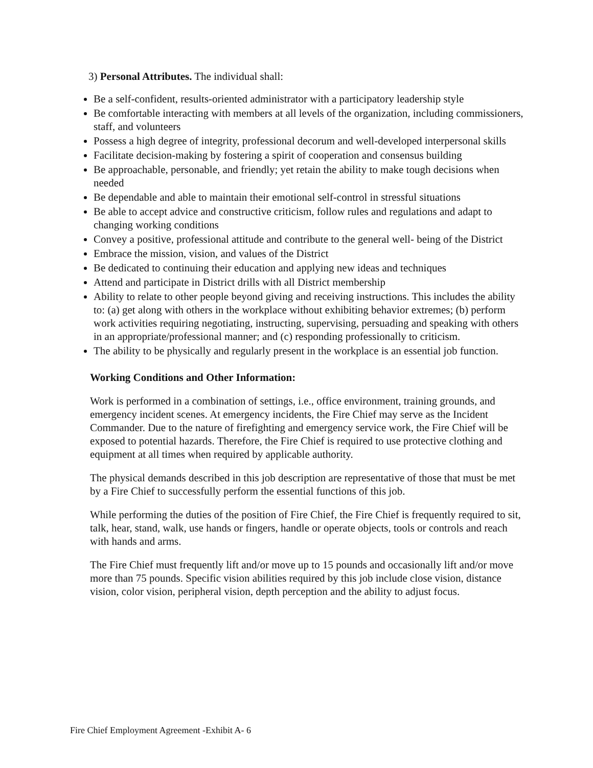3) Personal Attributes. The individual shall:
Be a self-confident, results-oriented administrator with a participatory leadership style
Be comfortable interacting with members at all levels of the organization, including commissioners, staff, and volunteers
Possess a high degree of integrity, professional decorum and well-developed interpersonal skills
Facilitate decision-making by fostering a spirit of cooperation and consensus building
Be approachable, personable, and friendly; yet retain the ability to make tough decisions when needed
Be dependable and able to maintain their emotional self-control in stressful situations
Be able to accept advice and constructive criticism, follow rules and regulations and adapt to changing working conditions
Convey a positive, professional attitude and contribute to the general well- being of the District
Embrace the mission, vision, and values of the District
Be dedicated to continuing their education and applying new ideas and techniques
Attend and participate in District drills with all District membership
Ability to relate to other people beyond giving and receiving instructions. This includes the ability to: (a) get along with others in the workplace without exhibiting behavior extremes; (b) perform work activities requiring negotiating, instructing, supervising, persuading and speaking with others in an appropriate/professional manner; and (c) responding professionally to criticism.
The ability to be physically and regularly present in the workplace is an essential job function.
Working Conditions and Other Information:
Work is performed in a combination of settings, i.e., office environment, training grounds, and emergency incident scenes. At emergency incidents, the Fire Chief may serve as the Incident Commander. Due to the nature of firefighting and emergency service work, the Fire Chief will be exposed to potential hazards. Therefore, the Fire Chief is required to use protective clothing and equipment at all times when required by applicable authority.
The physical demands described in this job description are representative of those that must be met by a Fire Chief to successfully perform the essential functions of this job.
While performing the duties of the position of Fire Chief, the Fire Chief is frequently required to sit, talk, hear, stand, walk, use hands or fingers, handle or operate objects, tools or controls and reach with hands and arms.
The Fire Chief must frequently lift and/or move up to 15 pounds and occasionally lift and/or move more than 75 pounds. Specific vision abilities required by this job include close vision, distance vision, color vision, peripheral vision, depth perception and the ability to adjust focus.
Fire Chief Employment Agreement -Exhibit A- 6